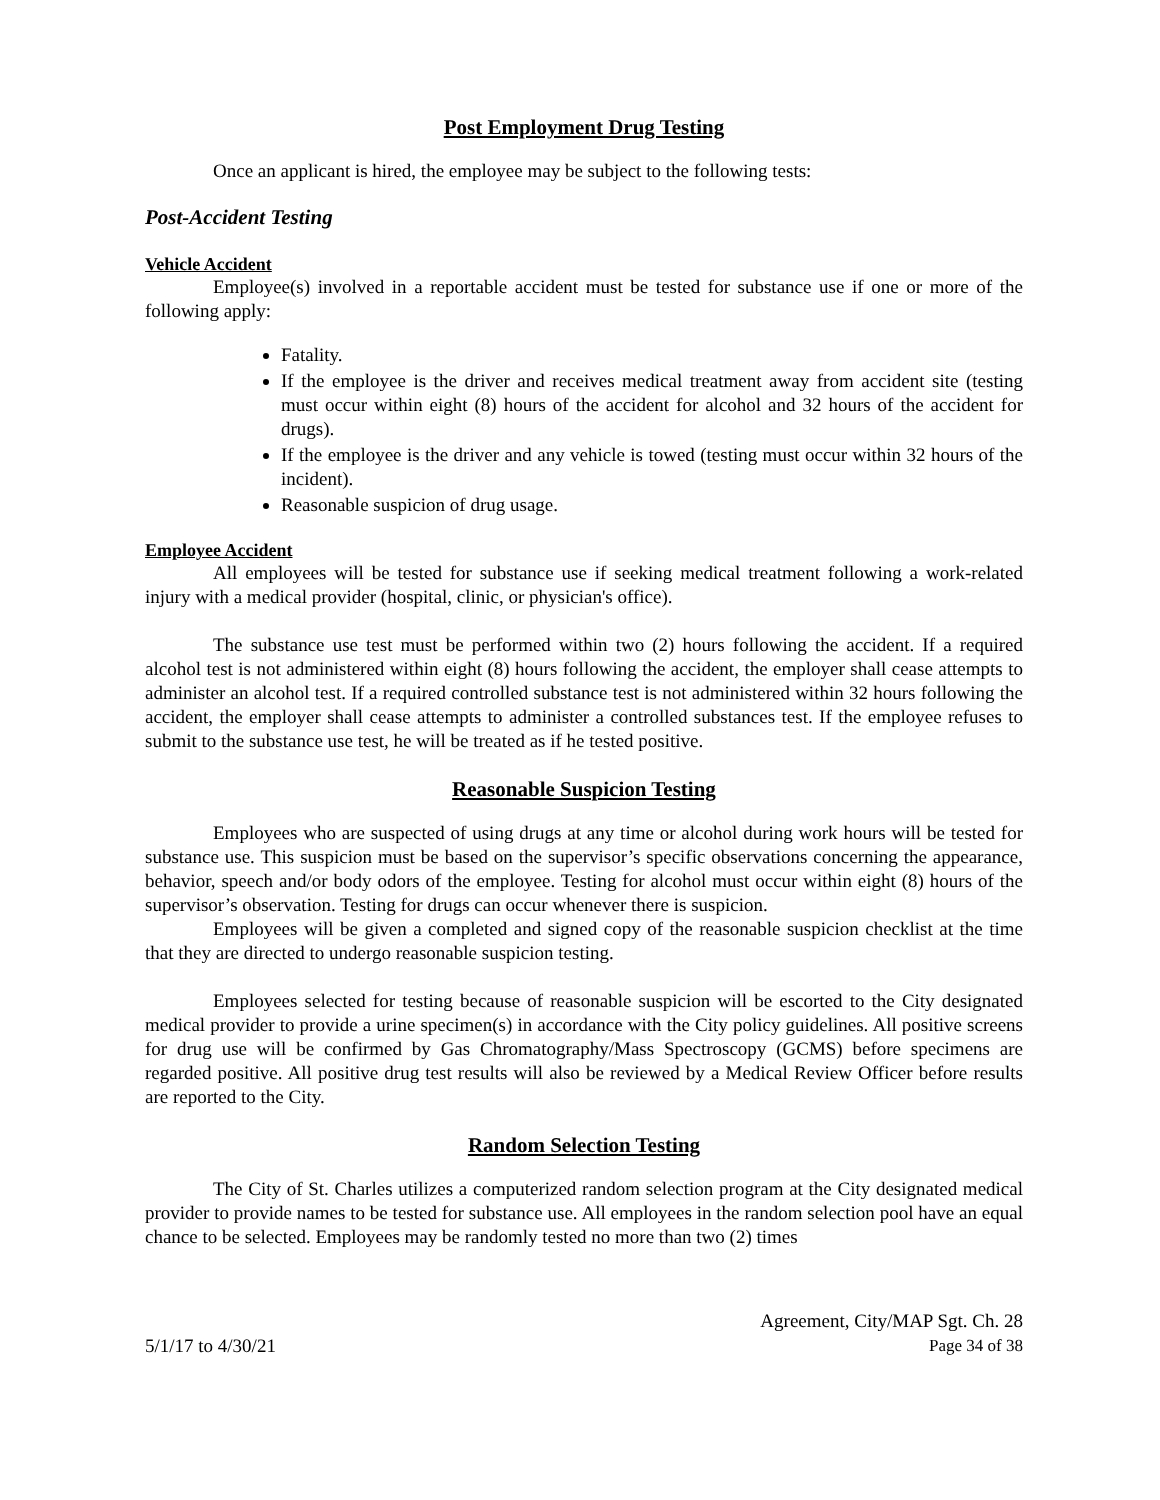Post Employment Drug Testing
Once an applicant is hired, the employee may be subject to the following tests:
Post-Accident Testing
Vehicle Accident
Employee(s) involved in a reportable accident must be tested for substance use if one or more of the following apply:
Fatality.
If the employee is the driver and receives medical treatment away from accident site (testing must occur within eight (8) hours of the accident for alcohol and 32 hours of the accident for drugs).
If the employee is the driver and any vehicle is towed (testing must occur within 32 hours of the incident).
Reasonable suspicion of drug usage.
Employee Accident
All employees will be tested for substance use if seeking medical treatment following a work-related injury with a medical provider (hospital, clinic, or physician's office).
The substance use test must be performed within two (2) hours following the accident. If a required alcohol test is not administered within eight (8) hours following the accident, the employer shall cease attempts to administer an alcohol test. If a required controlled substance test is not administered within 32 hours following the accident, the employer shall cease attempts to administer a controlled substances test. If the employee refuses to submit to the substance use test, he will be treated as if he tested positive.
Reasonable Suspicion Testing
Employees who are suspected of using drugs at any time or alcohol during work hours will be tested for substance use. This suspicion must be based on the supervisor’s specific observations concerning the appearance, behavior, speech and/or body odors of the employee. Testing for alcohol must occur within eight (8) hours of the supervisor’s observation. Testing for drugs can occur whenever there is suspicion.
Employees will be given a completed and signed copy of the reasonable suspicion checklist at the time that they are directed to undergo reasonable suspicion testing.
Employees selected for testing because of reasonable suspicion will be escorted to the City designated medical provider to provide a urine specimen(s) in accordance with the City policy guidelines. All positive screens for drug use will be confirmed by Gas Chromatography/Mass Spectroscopy (GCMS) before specimens are regarded positive. All positive drug test results will also be reviewed by a Medical Review Officer before results are reported to the City.
Random Selection Testing
The City of St. Charles utilizes a computerized random selection program at the City designated medical provider to provide names to be tested for substance use. All employees in the random selection pool have an equal chance to be selected. Employees may be randomly tested no more than two (2) times
5/1/17 to 4/30/21
Agreement, City/MAP Sgt. Ch. 28
Page 34 of 38